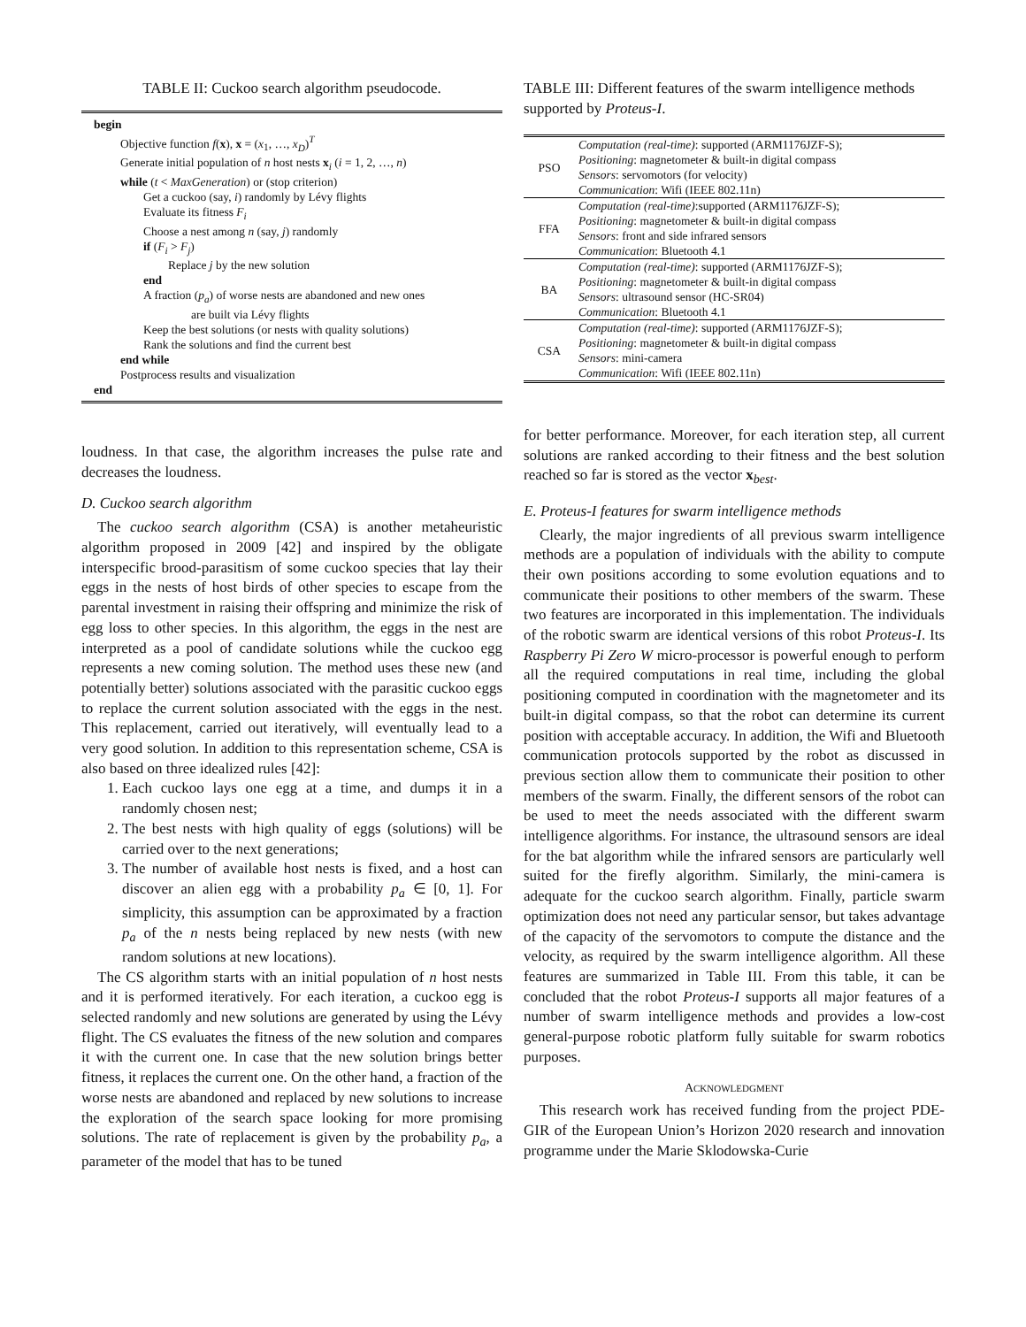TABLE II: Cuckoo search algorithm pseudocode.
begin
Objective function f(x), x = (x<sub>1</sub>, …, x<sub>D</sub>)<sup>T</sup>
Generate initial population of n host nests x<sub>i</sub> (i = 1, 2, …, n)
while (t < MaxGeneration) or (stop criterion)
Get a cuckoo (say, i) randomly by Lévy flights
Evaluate its fitness F<sub>i</sub>
Choose a nest among n (say, j) randomly
if (F<sub>i</sub> > F<sub>j</sub>)
Replace j by the new solution
end
A fraction (p<sub>a</sub>) of worse nests are abandoned and new ones
are built via Lévy flights
Keep the best solutions (or nests with quality solutions)
Rank the solutions and find the current best
end while
Postprocess results and visualization
end
loudness. In that case, the algorithm increases the pulse rate and decreases the loudness.
D. Cuckoo search algorithm
The cuckoo search algorithm (CSA) is another metaheuristic algorithm proposed in 2009 [42] and inspired by the obligate interspecific brood-parasitism of some cuckoo species that lay their eggs in the nests of host birds of other species to escape from the parental investment in raising their offspring and minimize the risk of egg loss to other species. In this algorithm, the eggs in the nest are interpreted as a pool of candidate solutions while the cuckoo egg represents a new coming solution. The method uses these new (and potentially better) solutions associated with the parasitic cuckoo eggs to replace the current solution associated with the eggs in the nest. This replacement, carried out iteratively, will eventually lead to a very good solution. In addition to this representation scheme, CSA is also based on three idealized rules [42]:
1. Each cuckoo lays one egg at a time, and dumps it in a randomly chosen nest;
2. The best nests with high quality of eggs (solutions) will be carried over to the next generations;
3. The number of available host nests is fixed, and a host can discover an alien egg with a probability p<sub>a</sub> ∈ [0, 1]. For simplicity, this assumption can be approximated by a fraction p<sub>a</sub> of the n nests being replaced by new nests (with new random solutions at new locations).
The CS algorithm starts with an initial population of n host nests and it is performed iteratively. For each iteration, a cuckoo egg is selected randomly and new solutions are generated by using the Lévy flight. The CS evaluates the fitness of the new solution and compares it with the current one. In case that the new solution brings better fitness, it replaces the current one. On the other hand, a fraction of the worse nests are abandoned and replaced by new solutions to increase the exploration of the search space looking for more promising solutions. The rate of replacement is given by the probability p<sub>a</sub>, a parameter of the model that has to be tuned
TABLE III: Different features of the swarm intelligence methods supported by Proteus-I.
| PSO | Computation (real-time) : supported (ARM1176JZF-S); Positioning : magnetometer & built-in digital compass Sensors : servomotors (for velocity) Communication : Wifi (IEEE 802.11n) |
| FFA | Computation (real-time) :supported (ARM1176JZF-S); Positioning : magnetometer & built-in digital compass Sensors : front and side infrared sensors Communication : Bluetooth 4.1 |
| BA | Computation (real-time) : supported (ARM1176JZF-S); Positioning : magnetometer & built-in digital compass Sensors : ultrasound sensor (HC-SR04) Communication : Bluetooth 4.1 |
| CSA | Computation (real-time) : supported (ARM1176JZF-S); Positioning : magnetometer & built-in digital compass Sensors : mini-camera Communication : Wifi (IEEE 802.11n) |
for better performance. Moreover, for each iteration step, all current solutions are ranked according to their fitness and the best solution reached so far is stored as the vector x<sub>best</sub>.
E. Proteus-I features for swarm intelligence methods
Clearly, the major ingredients of all previous swarm intelligence methods are a population of individuals with the ability to compute their own positions according to some evolution equations and to communicate their positions to other members of the swarm. These two features are incorporated in this implementation. The individuals of the robotic swarm are identical versions of this robot Proteus-I. Its Raspberry Pi Zero W micro-processor is powerful enough to perform all the required computations in real time, including the global positioning computed in coordination with the magnetometer and its built-in digital compass, so that the robot can determine its current position with acceptable accuracy. In addition, the Wifi and Bluetooth communication protocols supported by the robot as discussed in previous section allow them to communicate their position to other members of the swarm. Finally, the different sensors of the robot can be used to meet the needs associated with the different swarm intelligence algorithms. For instance, the ultrasound sensors are ideal for the bat algorithm while the infrared sensors are particularly well suited for the firefly algorithm. Similarly, the mini-camera is adequate for the cuckoo search algorithm. Finally, particle swarm optimization does not need any particular sensor, but takes advantage of the capacity of the servomotors to compute the distance and the velocity, as required by the swarm intelligence algorithm. All these features are summarized in Table III. From this table, it can be concluded that the robot Proteus-I supports all major features of a number of swarm intelligence methods and provides a low-cost general-purpose robotic platform fully suitable for swarm robotics purposes.
ACKNOWLEDGMENT
This research work has received funding from the project PDE-GIR of the European Union’s Horizon 2020 research and innovation programme under the Marie Sklodowska-Curie